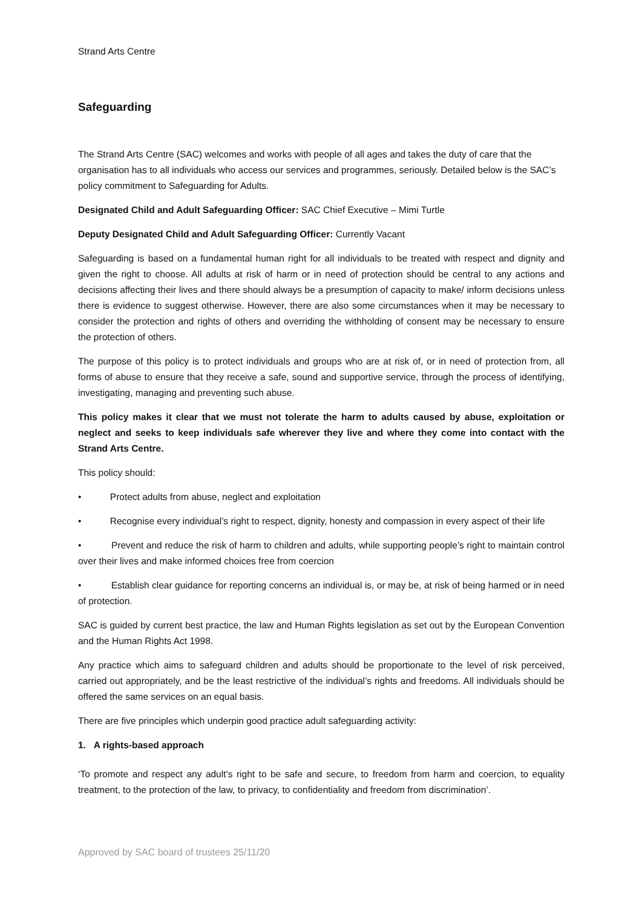Strand Arts Centre
Safeguarding
The Strand Arts Centre (SAC) welcomes and works with people of all ages and takes the duty of care that the organisation has to all individuals who access our services and programmes, seriously. Detailed below is the SAC’s policy commitment to Safeguarding for Adults.
Designated Child and Adult Safeguarding Officer: SAC Chief Executive – Mimi Turtle
Deputy Designated Child and Adult Safeguarding Officer: Currently Vacant
Safeguarding is based on a fundamental human right for all individuals to be treated with respect and dignity and given the right to choose. All adults at risk of harm or in need of protection should be central to any actions and decisions affecting their lives and there should always be a presumption of capacity to make/ inform decisions unless there is evidence to suggest otherwise. However, there are also some circumstances when it may be necessary to consider the protection and rights of others and overriding the withholding of consent may be necessary to ensure the protection of others.
The purpose of this policy is to protect individuals and groups who are at risk of, or in need of protection from, all forms of abuse to ensure that they receive a safe, sound and supportive service, through the process of identifying, investigating, managing and preventing such abuse.
This policy makes it clear that we must not tolerate the harm to adults caused by abuse, exploitation or neglect and seeks to keep individuals safe wherever they live and where they come into contact with the Strand Arts Centre.
This policy should:
• Protect adults from abuse, neglect and exploitation
• Recognise every individual’s right to respect, dignity, honesty and compassion in every aspect of their life
• Prevent and reduce the risk of harm to children and adults, while supporting people’s right to maintain control over their lives and make informed choices free from coercion
• Establish clear guidance for reporting concerns an individual is, or may be, at risk of being harmed or in need of protection.
SAC is guided by current best practice, the law and Human Rights legislation as set out by the European Convention and the Human Rights Act 1998.
Any practice which aims to safeguard children and adults should be proportionate to the level of risk perceived, carried out appropriately, and be the least restrictive of the individual’s rights and freedoms. All individuals should be offered the same services on an equal basis.
There are five principles which underpin good practice adult safeguarding activity:
1. A rights-based approach
‘To promote and respect any adult’s right to be safe and secure, to freedom from harm and coercion, to equality treatment, to the protection of the law, to privacy, to confidentiality and freedom from discrimination’.
Approved by SAC board of trustees 25/11/20